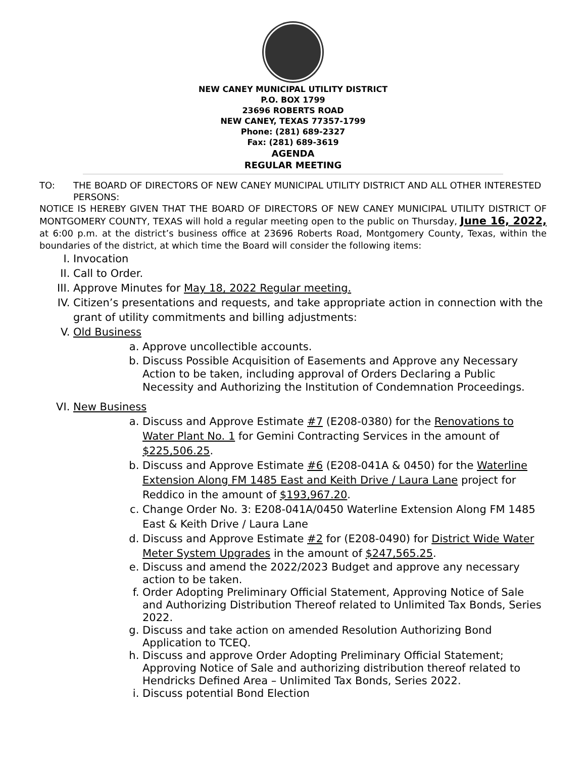NEW CANEY MUNICIPAL UTILITY DISTRICT
P.O. BOX 1799
23696 ROBERTS ROAD
NEW CANEY, TEXAS 77357-1799
Phone: (281) 689-2327
Fax: (281) 689-3619
AGENDA
REGULAR MEETING
TO: THE BOARD OF DIRECTORS OF NEW CANEY MUNICIPAL UTILITY DISTRICT AND ALL OTHER INTERESTED PERSONS:
NOTICE IS HEREBY GIVEN THAT THE BOARD OF DIRECTORS OF NEW CANEY MUNICIPAL UTILITY DISTRICT OF MONTGOMERY COUNTY, TEXAS will hold a regular meeting open to the public on Thursday, June 16, 2022, at 6:00 p.m. at the district’s business office at 23696 Roberts Road, Montgomery County, Texas, within the boundaries of the district, at which time the Board will consider the following items:
I. Invocation
II. Call to Order.
III. Approve Minutes for May 18, 2022 Regular meeting.
IV. Citizen’s presentations and requests, and take appropriate action in connection with the grant of utility commitments and billing adjustments:
V. Old Business
a. Approve uncollectible accounts.
b. Discuss Possible Acquisition of Easements and Approve any Necessary Action to be taken, including approval of Orders Declaring a Public Necessity and Authorizing the Institution of Condemnation Proceedings.
VI. New Business
a. Discuss and Approve Estimate #7 (E208-0380) for the Renovations to Water Plant No. 1 for Gemini Contracting Services in the amount of $225,506.25.
b. Discuss and Approve Estimate #6 (E208-041A & 0450) for the Waterline Extension Along FM 1485 East and Keith Drive / Laura Lane project for Reddico in the amount of $193,967.20.
c. Change Order No. 3: E208-041A/0450 Waterline Extension Along FM 1485 East & Keith Drive / Laura Lane
d. Discuss and Approve Estimate #2 for (E208-0490) for District Wide Water Meter System Upgrades in the amount of $247,565.25.
e. Discuss and amend the 2022/2023 Budget and approve any necessary action to be taken.
f. Order Adopting Preliminary Official Statement, Approving Notice of Sale and Authorizing Distribution Thereof related to Unlimited Tax Bonds, Series 2022.
g. Discuss and take action on amended Resolution Authorizing Bond Application to TCEQ.
h. Discuss and approve Order Adopting Preliminary Official Statement; Approving Notice of Sale and authorizing distribution thereof related to Hendricks Defined Area – Unlimited Tax Bonds, Series 2022.
i. Discuss potential Bond Election